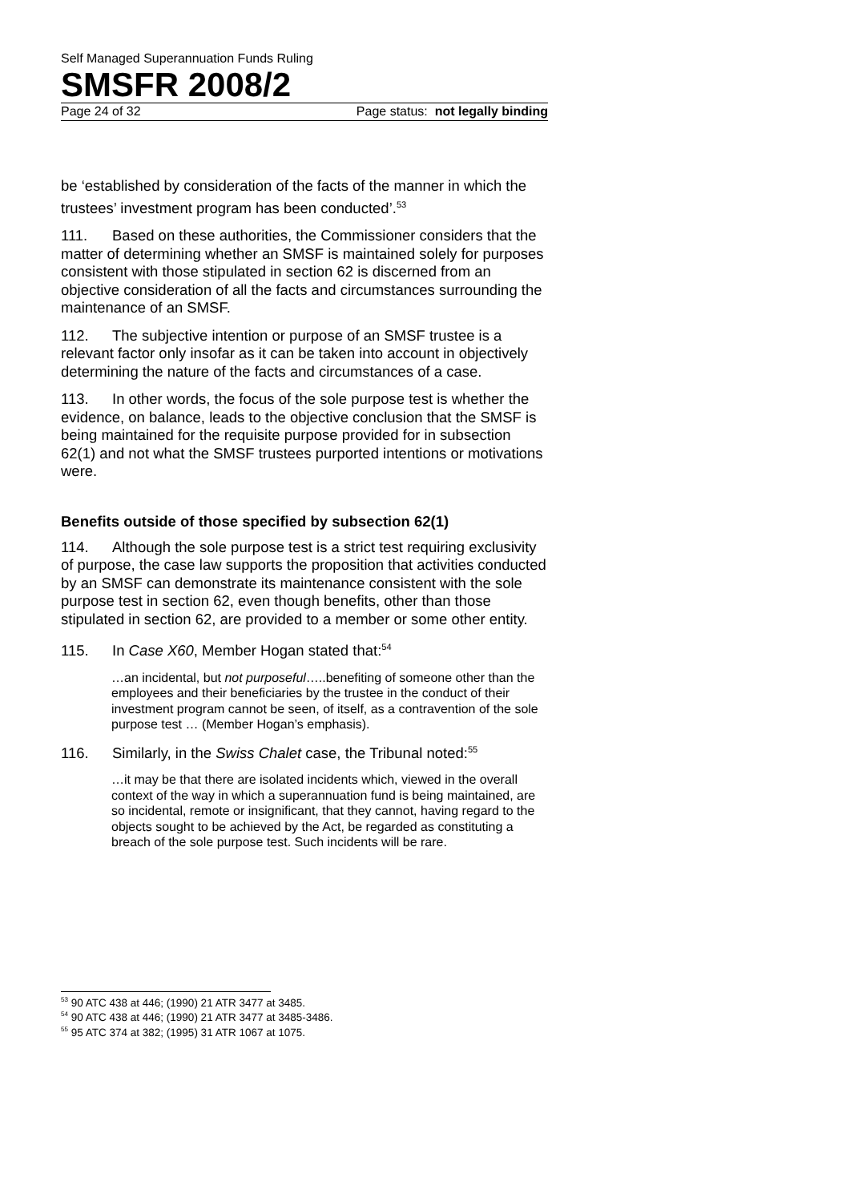Self Managed Superannuation Funds Ruling
SMSFR 2008/2
Page 24 of 32 Page status: not legally binding
be ‘established by consideration of the facts of the manner in which the trustees’ investment program has been conducted’.<sup>53</sup>
111. Based on these authorities, the Commissioner considers that the matter of determining whether an SMSF is maintained solely for purposes consistent with those stipulated in section 62 is discerned from an objective consideration of all the facts and circumstances surrounding the maintenance of an SMSF.
112. The subjective intention or purpose of an SMSF trustee is a relevant factor only insofar as it can be taken into account in objectively determining the nature of the facts and circumstances of a case.
113. In other words, the focus of the sole purpose test is whether the evidence, on balance, leads to the objective conclusion that the SMSF is being maintained for the requisite purpose provided for in subsection 62(1) and not what the SMSF trustees purported intentions or motivations were.
Benefits outside of those specified by subsection 62(1)
114. Although the sole purpose test is a strict test requiring exclusivity of purpose, the case law supports the proposition that activities conducted by an SMSF can demonstrate its maintenance consistent with the sole purpose test in section 62, even though benefits, other than those stipulated in section 62, are provided to a member or some other entity.
115. In Case X60, Member Hogan stated that:<sup>54</sup>
…an incidental, but not purposeful…..benefiting of someone other than the employees and their beneficiaries by the trustee in the conduct of their investment program cannot be seen, of itself, as a contravention of the sole purpose test … (Member Hogan’s emphasis).
116. Similarly, in the Swiss Chalet case, the Tribunal noted:<sup>55</sup>
…it may be that there are isolated incidents which, viewed in the overall context of the way in which a superannuation fund is being maintained, are so incidental, remote or insignificant, that they cannot, having regard to the objects sought to be achieved by the Act, be regarded as constituting a breach of the sole purpose test. Such incidents will be rare.
<sup>53</sup> 90 ATC 438 at 446; (1990) 21 ATR 3477 at 3485.
<sup>54</sup> 90 ATC 438 at 446; (1990) 21 ATR 3477 at 3485-3486.
<sup>55</sup> 95 ATC 374 at 382; (1995) 31 ATR 1067 at 1075.